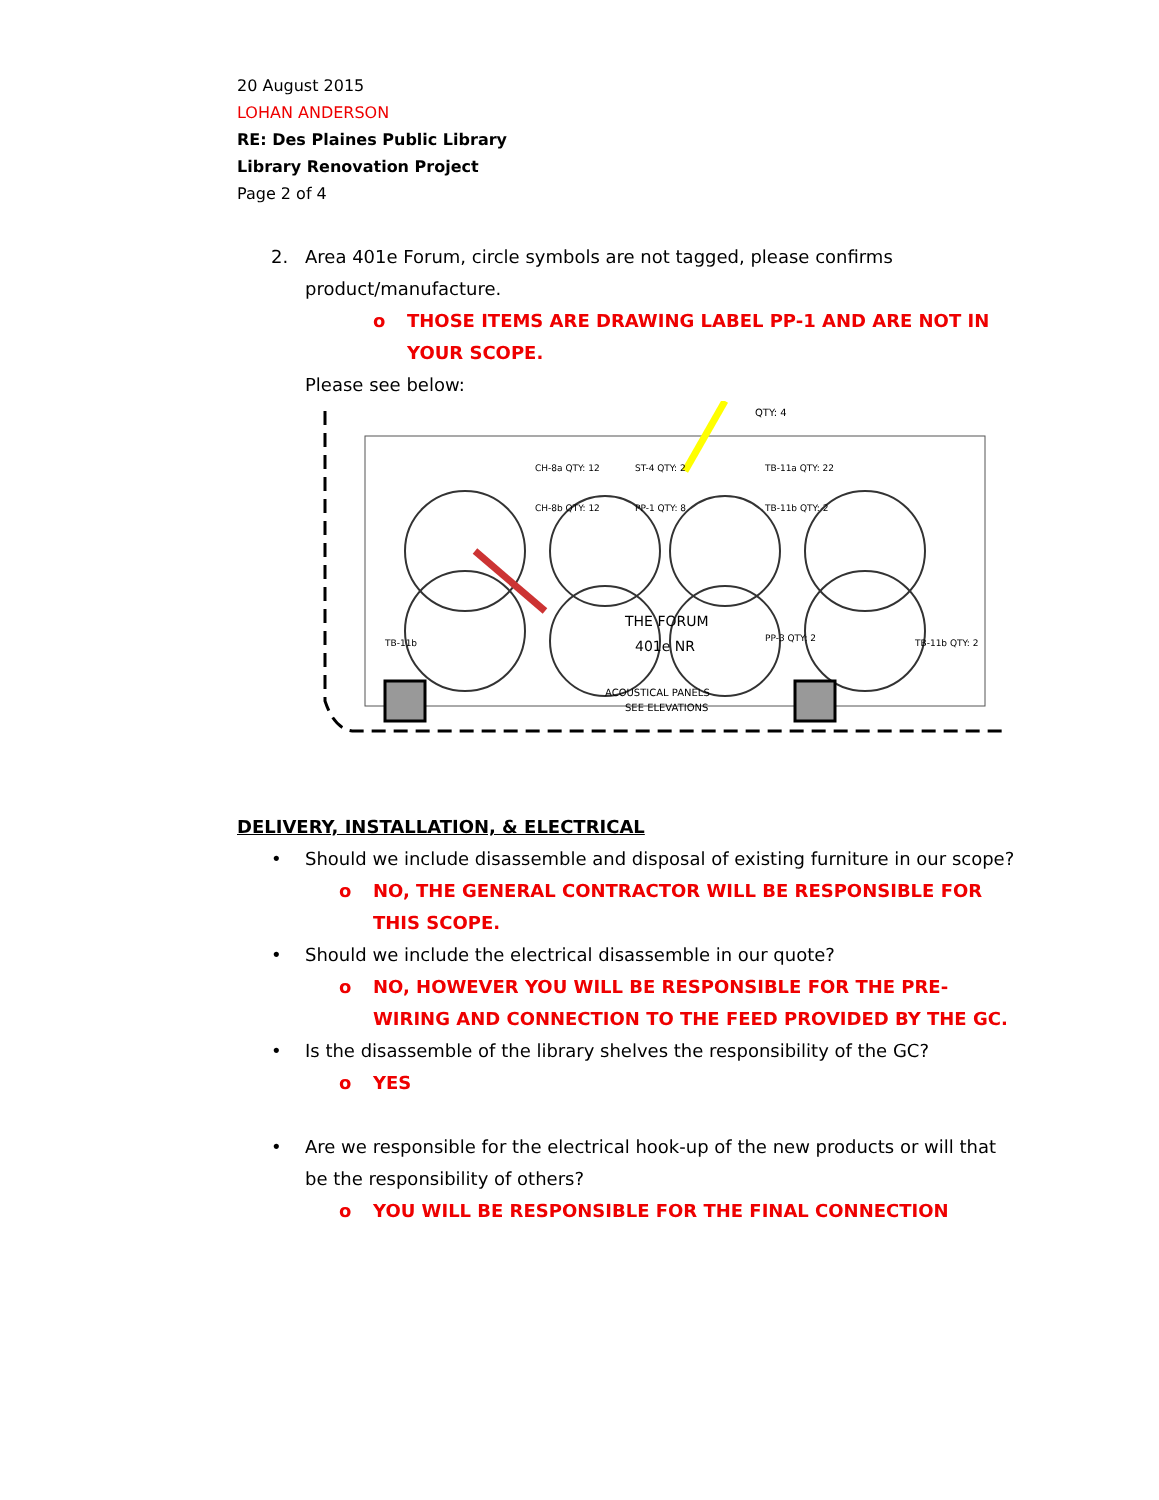20 August 2015
LOHAN ANDERSON
RE: Des Plaines Public Library
Library Renovation Project
Page 2 of 4
2. Area 401e Forum, circle symbols are not tagged, please confirms product/manufacture.
o THOSE ITEMS ARE DRAWING LABEL PP-1 AND ARE NOT IN YOUR SCOPE.
Please see below:
THE FORUM
401e NR
ACOUSTICAL PANELS
SEE ELEVATIONS
QTY: 4
CH-8a QTY: 12
CH-8b QTY: 12
ST-4 QTY: 2
PP-1 QTY: 8
TB-11a QTY: 22
TB-11b QTY: 2
PP-3 QTY: 2
TB-11b
TB-11b QTY: 2
DELIVERY, INSTALLATION, & ELECTRICAL
• Should we include disassemble and disposal of existing furniture in our scope?
o NO, THE GENERAL CONTRACTOR WILL BE RESPONSIBLE FOR THIS SCOPE.
• Should we include the electrical disassemble in our quote?
o NO, HOWEVER YOU WILL BE RESPONSIBLE FOR THE PRE-WIRING AND CONNECTION TO THE FEED PROVIDED BY THE GC.
• Is the disassemble of the library shelves the responsibility of the GC?
o YES
• Are we responsible for the electrical hook-up of the new products or will that be the responsibility of others?
o YOU WILL BE RESPONSIBLE FOR THE FINAL CONNECTION